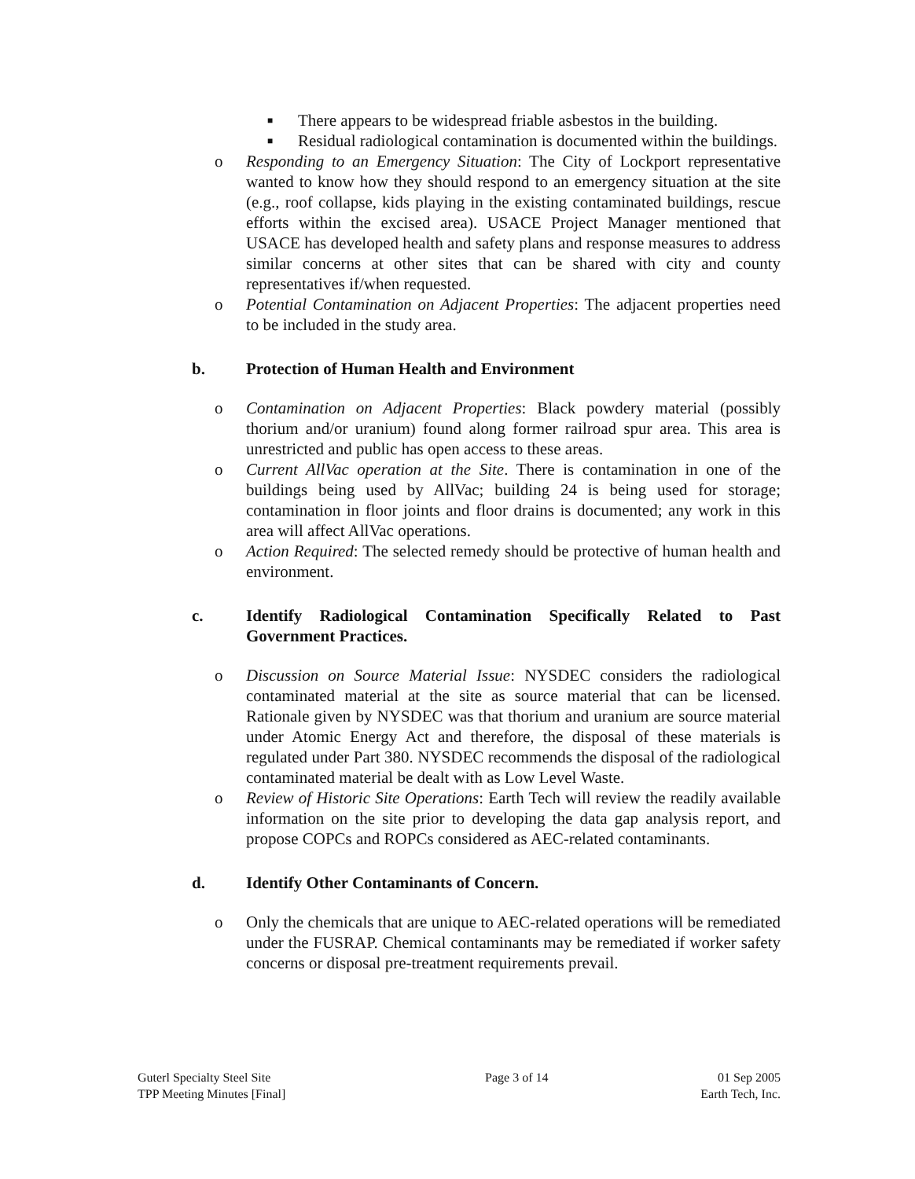■ There appears to be widespread friable asbestos in the building.
■ Residual radiological contamination is documented within the buildings.
o Responding to an Emergency Situation: The City of Lockport representative wanted to know how they should respond to an emergency situation at the site (e.g., roof collapse, kids playing in the existing contaminated buildings, rescue efforts within the excised area). USACE Project Manager mentioned that USACE has developed health and safety plans and response measures to address similar concerns at other sites that can be shared with city and county representatives if/when requested.
o Potential Contamination on Adjacent Properties: The adjacent properties need to be included in the study area.
b. Protection of Human Health and Environment
o Contamination on Adjacent Properties: Black powdery material (possibly thorium and/or uranium) found along former railroad spur area. This area is unrestricted and public has open access to these areas.
o Current AllVac operation at the Site. There is contamination in one of the buildings being used by AllVac; building 24 is being used for storage; contamination in floor joints and floor drains is documented; any work in this area will affect AllVac operations.
o Action Required: The selected remedy should be protective of human health and environment.
c. Identify Radiological Contamination Specifically Related to Past Government Practices.
o Discussion on Source Material Issue: NYSDEC considers the radiological contaminated material at the site as source material that can be licensed. Rationale given by NYSDEC was that thorium and uranium are source material under Atomic Energy Act and therefore, the disposal of these materials is regulated under Part 380. NYSDEC recommends the disposal of the radiological contaminated material be dealt with as Low Level Waste.
o Review of Historic Site Operations: Earth Tech will review the readily available information on the site prior to developing the data gap analysis report, and propose COPCs and ROPCs considered as AEC-related contaminants.
d. Identify Other Contaminants of Concern.
o Only the chemicals that are unique to AEC-related operations will be remediated under the FUSRAP. Chemical contaminants may be remediated if worker safety concerns or disposal pre-treatment requirements prevail.
Guterl Specialty Steel Site
TPP Meeting Minutes [Final]
Page 3 of 14 01 Sep 2005
Earth Tech, Inc.